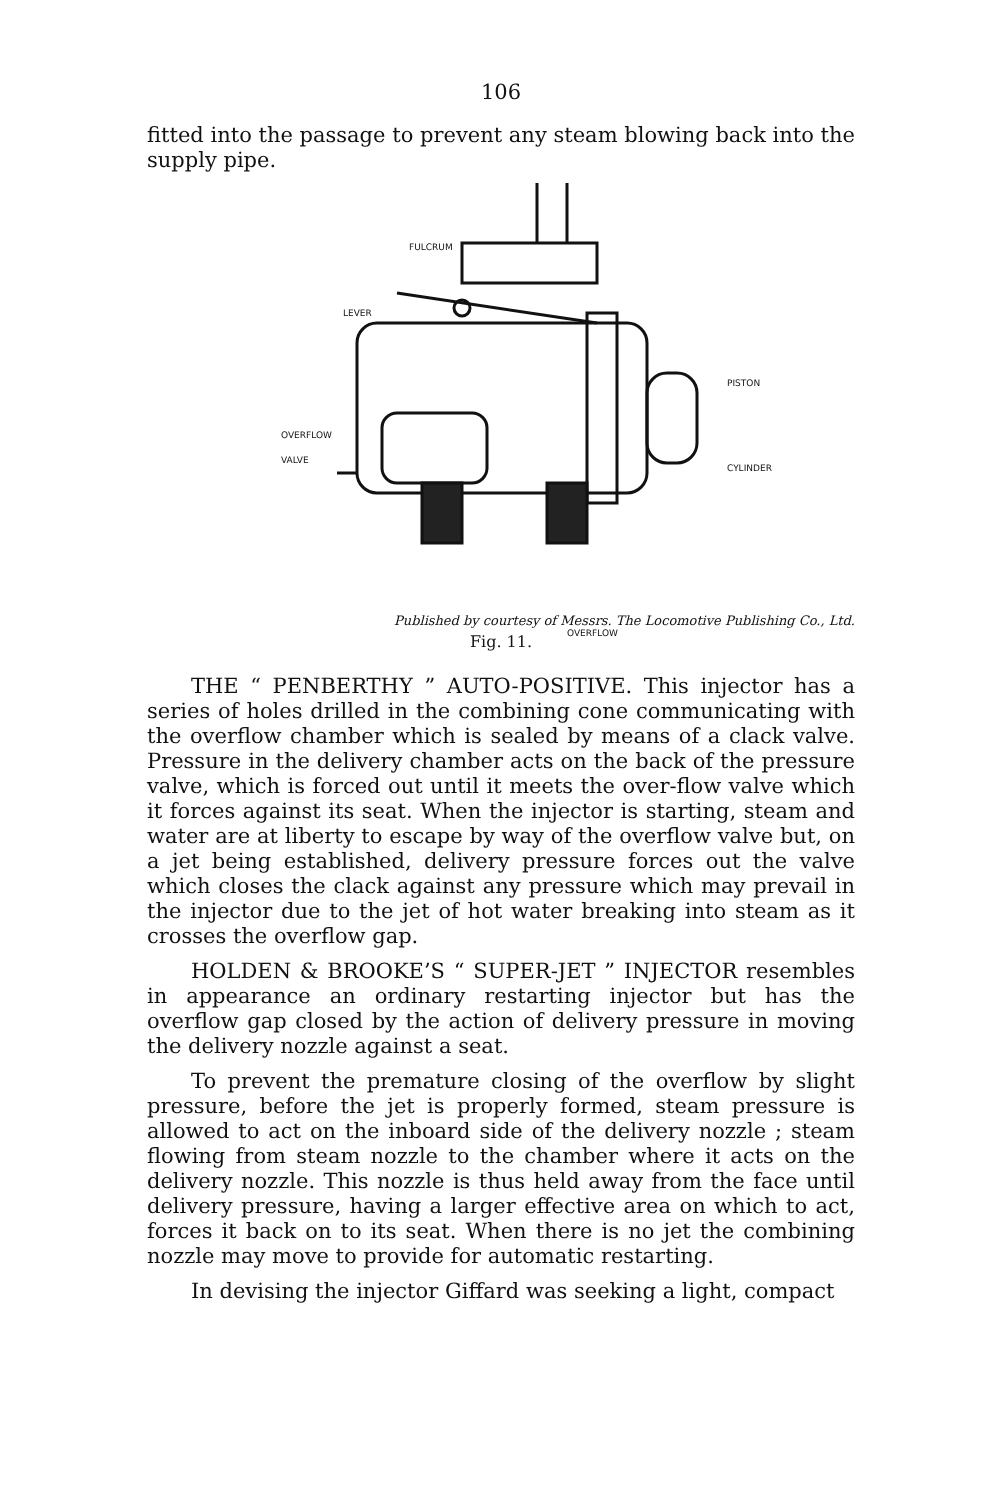106
fitted into the passage to prevent any steam blowing back into the supply pipe.
FULCRUM
LEVER
PISTON
OVERFLOW
VALVE
CYLINDER
OVERFLOW
Published by courtesy of Messrs. The Locomotive Publishing Co., Ltd.
Fig. 11.
THE “ PENBERTHY ” AUTO-POSITIVE. This injector has a series of holes drilled in the combining cone communicating with the overflow chamber which is sealed by means of a clack valve. Pressure in the delivery chamber acts on the back of the pressure valve, which is forced out until it meets the over-flow valve which it forces against its seat. When the injector is starting, steam and water are at liberty to escape by way of the overflow valve but, on a jet being established, delivery pressure forces out the valve which closes the clack against any pressure which may prevail in the injector due to the jet of hot water breaking into steam as it crosses the overflow gap.
HOLDEN & BROOKE’S “ SUPER-JET ” INJECTOR resembles in appearance an ordinary restarting injector but has the overflow gap closed by the action of delivery pressure in moving the delivery nozzle against a seat.
To prevent the premature closing of the overflow by slight pressure, before the jet is properly formed, steam pressure is allowed to act on the inboard side of the delivery nozzle ; steam flowing from steam nozzle to the chamber where it acts on the delivery nozzle. This nozzle is thus held away from the face until delivery pressure, having a larger effective area on which to act, forces it back on to its seat. When there is no jet the combining nozzle may move to provide for automatic restarting.
In devising the injector Giffard was seeking a light, compact